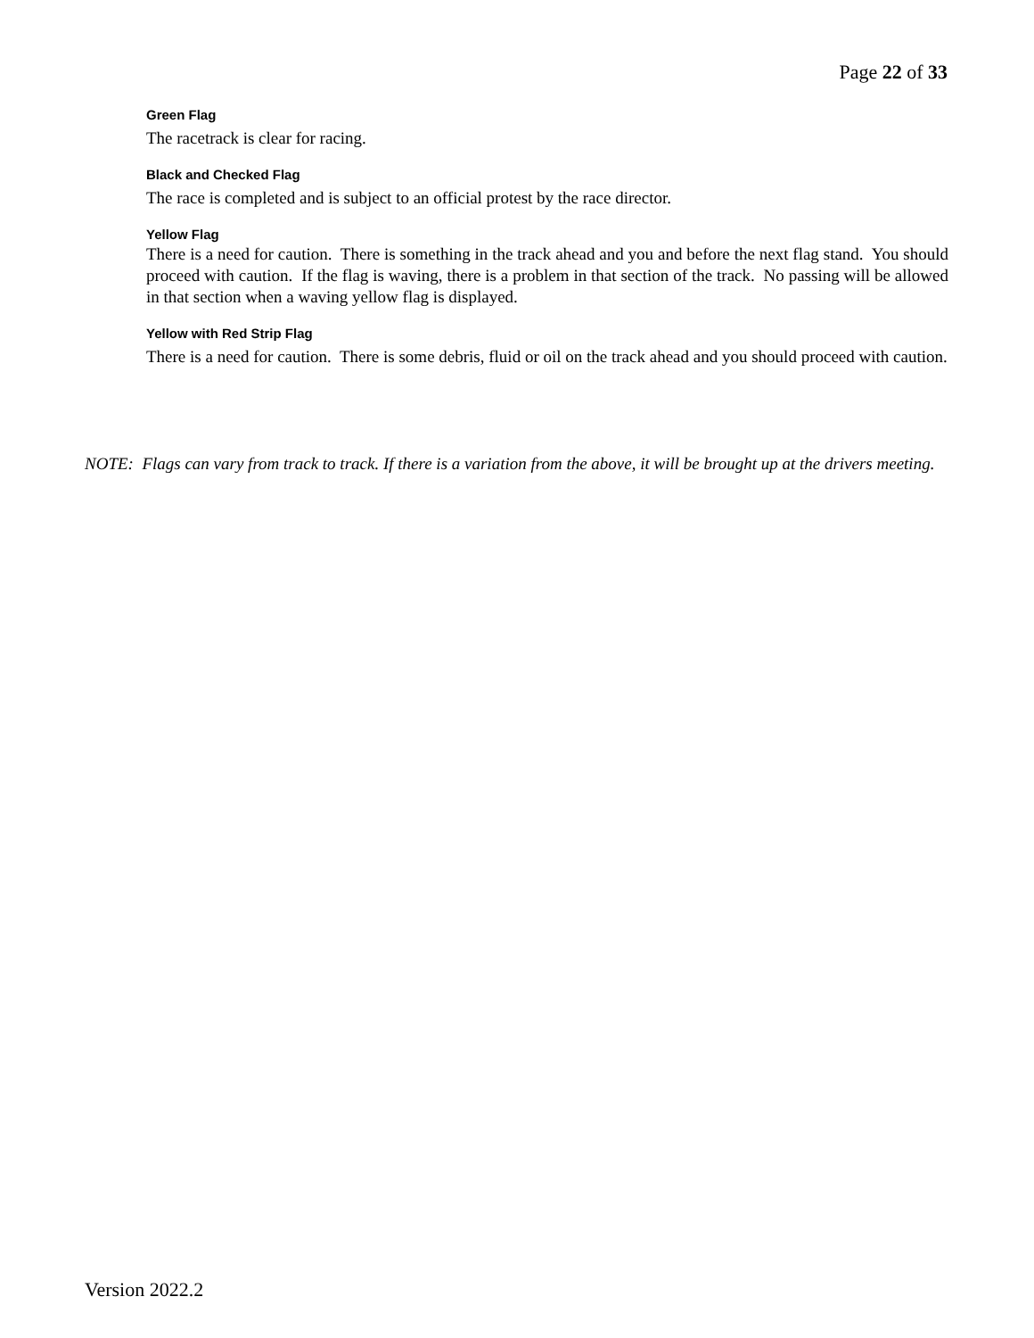Page 22 of 33
Green Flag
The racetrack is clear for racing.
Black and Checked Flag
The race is completed and is subject to an official protest by the race director.
Yellow Flag
There is a need for caution. There is something in the track ahead and you and before the next flag stand. You should proceed with caution. If the flag is waving, there is a problem in that section of the track. No passing will be allowed in that section when a waving yellow flag is displayed.
Yellow with Red Strip Flag
There is a need for caution. There is some debris, fluid or oil on the track ahead and you should proceed with caution.
NOTE: Flags can vary from track to track. If there is a variation from the above, it will be brought up at the drivers meeting.
Version 2022.2